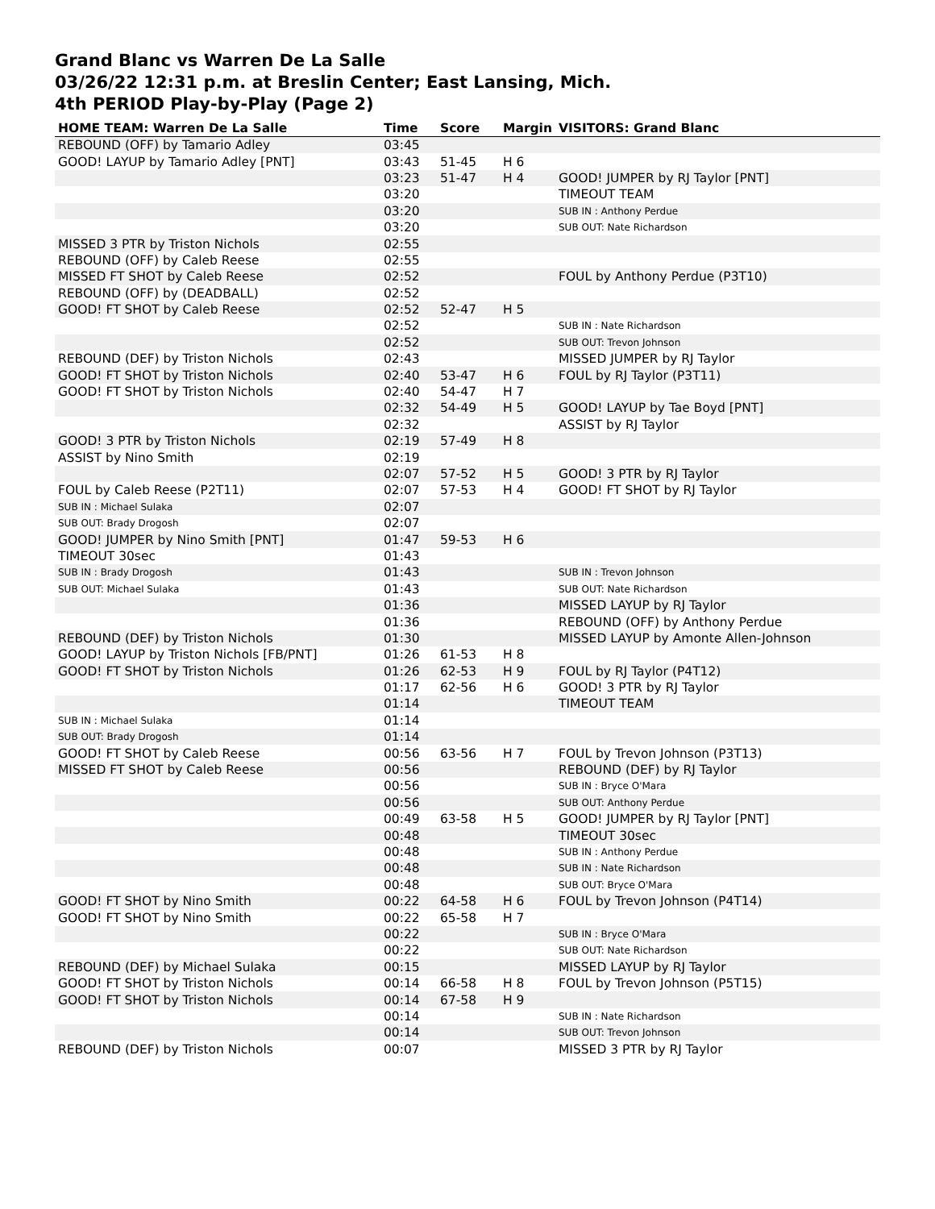Grand Blanc vs Warren De La Salle
03/26/22 12:31 p.m. at Breslin Center; East Lansing, Mich.
4th PERIOD Play-by-Play (Page 2)
| HOME TEAM: Warren De La Salle | Time | Score | Margin | VISITORS: Grand Blanc |
| --- | --- | --- | --- | --- |
| REBOUND (OFF) by Tamario Adley | 03:45 | | | |
| GOOD! LAYUP by Tamario Adley [PNT] | 03:43 | 51-45 | H 6 | |
| | 03:23 | 51-47 | H 4 | GOOD! JUMPER by RJ Taylor [PNT] |
| | 03:20 | | | TIMEOUT TEAM |
| | 03:20 | | | SUB IN : Anthony Perdue |
| | 03:20 | | | SUB OUT: Nate Richardson |
| MISSED 3 PTR by Triston Nichols | 02:55 | | | |
| REBOUND (OFF) by Caleb Reese | 02:55 | | | |
| MISSED FT SHOT by Caleb Reese | 02:52 | | | FOUL by Anthony Perdue (P3T10) |
| REBOUND (OFF) by (DEADBALL) | 02:52 | | | |
| GOOD! FT SHOT by Caleb Reese | 02:52 | 52-47 | H 5 | |
| | 02:52 | | | SUB IN : Nate Richardson |
| | 02:52 | | | SUB OUT: Trevon Johnson |
| REBOUND (DEF) by Triston Nichols | 02:43 | | | MISSED JUMPER by RJ Taylor |
| GOOD! FT SHOT by Triston Nichols | 02:40 | 53-47 | H 6 | FOUL by RJ Taylor (P3T11) |
| GOOD! FT SHOT by Triston Nichols | 02:40 | 54-47 | H 7 | |
| | 02:32 | 54-49 | H 5 | GOOD! LAYUP by Tae Boyd [PNT] |
| | 02:32 | | | ASSIST by RJ Taylor |
| GOOD! 3 PTR by Triston Nichols | 02:19 | 57-49 | H 8 | |
| ASSIST by Nino Smith | 02:19 | | | |
| | 02:07 | 57-52 | H 5 | GOOD! 3 PTR by RJ Taylor |
| FOUL by Caleb Reese (P2T11) | 02:07 | 57-53 | H 4 | GOOD! FT SHOT by RJ Taylor |
| SUB IN : Michael Sulaka | 02:07 | | | |
| SUB OUT: Brady Drogosh | 02:07 | | | |
| GOOD! JUMPER by Nino Smith [PNT] | 01:47 | 59-53 | H 6 | |
| TIMEOUT 30sec | 01:43 | | | |
| SUB IN : Brady Drogosh | 01:43 | | | SUB IN : Trevon Johnson |
| SUB OUT: Michael Sulaka | 01:43 | | | SUB OUT: Nate Richardson |
| | 01:36 | | | MISSED LAYUP by RJ Taylor |
| | 01:36 | | | REBOUND (OFF) by Anthony Perdue |
| REBOUND (DEF) by Triston Nichols | 01:30 | | | MISSED LAYUP by Amonte Allen-Johnson |
| GOOD! LAYUP by Triston Nichols [FB/PNT] | 01:26 | 61-53 | H 8 | |
| GOOD! FT SHOT by Triston Nichols | 01:26 | 62-53 | H 9 | FOUL by RJ Taylor (P4T12) |
| | 01:17 | 62-56 | H 6 | GOOD! 3 PTR by RJ Taylor |
| | 01:14 | | | TIMEOUT TEAM |
| SUB IN : Michael Sulaka | 01:14 | | | |
| SUB OUT: Brady Drogosh | 01:14 | | | |
| GOOD! FT SHOT by Caleb Reese | 00:56 | 63-56 | H 7 | FOUL by Trevon Johnson (P3T13) |
| MISSED FT SHOT by Caleb Reese | 00:56 | | | REBOUND (DEF) by RJ Taylor |
| | 00:56 | | | SUB IN : Bryce O'Mara |
| | 00:56 | | | SUB OUT: Anthony Perdue |
| | 00:49 | 63-58 | H 5 | GOOD! JUMPER by RJ Taylor [PNT] |
| | 00:48 | | | TIMEOUT 30sec |
| | 00:48 | | | SUB IN : Anthony Perdue |
| | 00:48 | | | SUB IN : Nate Richardson |
| | 00:48 | | | SUB OUT: Bryce O'Mara |
| GOOD! FT SHOT by Nino Smith | 00:22 | 64-58 | H 6 | FOUL by Trevon Johnson (P4T14) |
| GOOD! FT SHOT by Nino Smith | 00:22 | 65-58 | H 7 | |
| | 00:22 | | | SUB IN : Bryce O'Mara |
| | 00:22 | | | SUB OUT: Nate Richardson |
| REBOUND (DEF) by Michael Sulaka | 00:15 | | | MISSED LAYUP by RJ Taylor |
| GOOD! FT SHOT by Triston Nichols | 00:14 | 66-58 | H 8 | FOUL by Trevon Johnson (P5T15) |
| GOOD! FT SHOT by Triston Nichols | 00:14 | 67-58 | H 9 | |
| | 00:14 | | | SUB IN : Nate Richardson |
| | 00:14 | | | SUB OUT: Trevon Johnson |
| REBOUND (DEF) by Triston Nichols | 00:07 | | | MISSED 3 PTR by RJ Taylor |